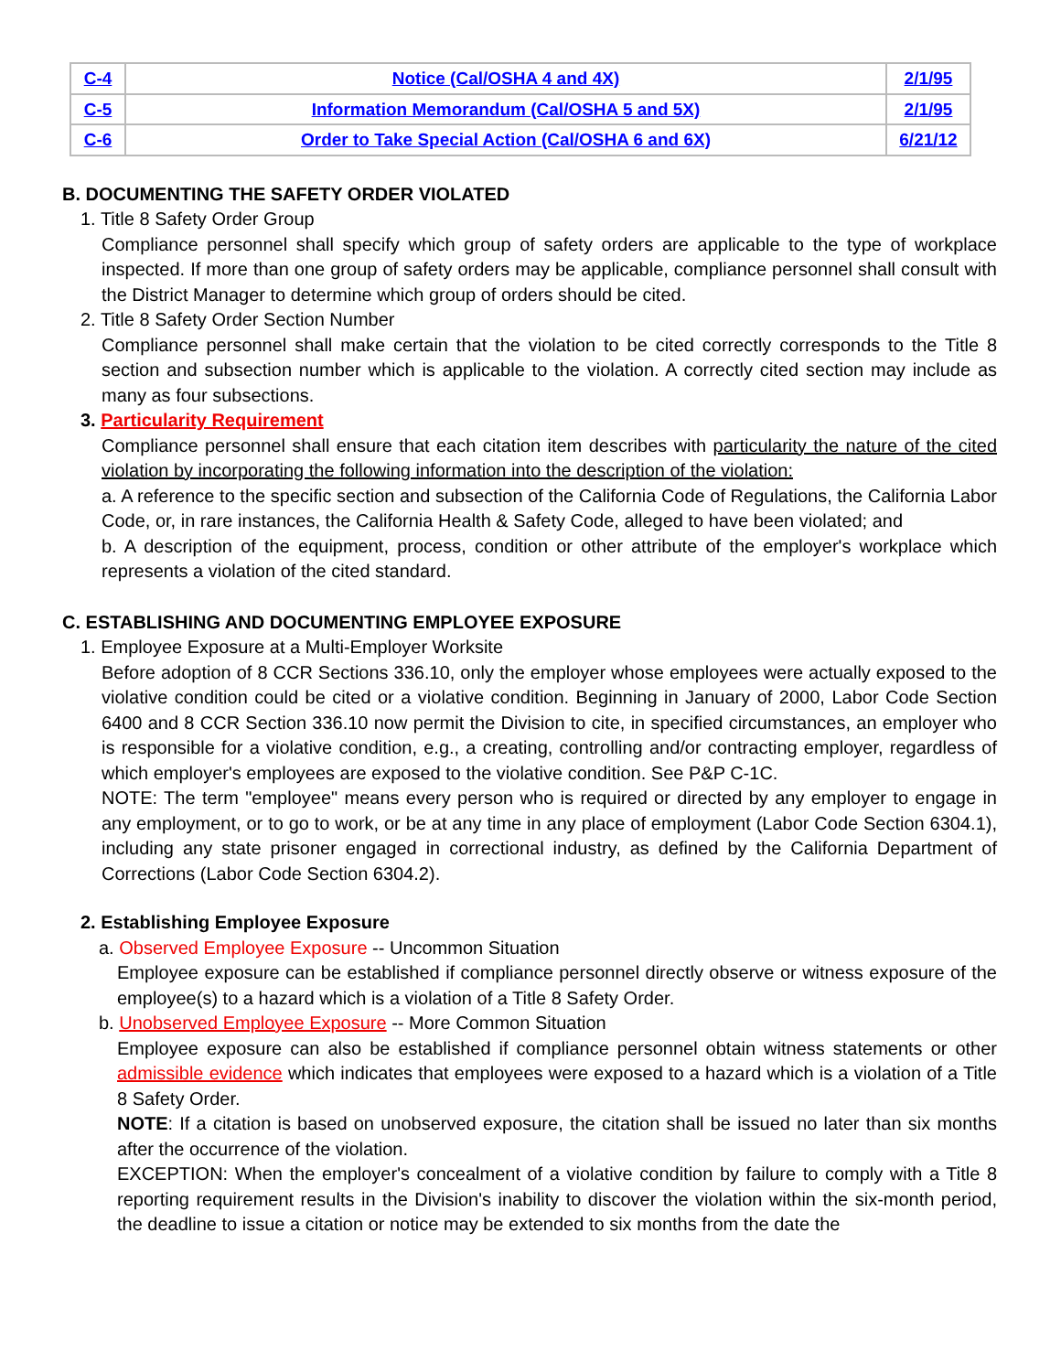| C-4 | Notice (Cal/OSHA 4 and 4X) | 2/1/95 |
| C-5 | Information Memorandum (Cal/OSHA 5 and 5X) | 2/1/95 |
| C-6 | Order to Take Special Action (Cal/OSHA 6 and 6X) | 6/21/12 |
B. DOCUMENTING THE SAFETY ORDER VIOLATED
1. Title 8 Safety Order Group
Compliance personnel shall specify which group of safety orders are applicable to the type of workplace inspected. If more than one group of safety orders may be applicable, compliance personnel shall consult with the District Manager to determine which group of orders should be cited.
2. Title 8 Safety Order Section Number
Compliance personnel shall make certain that the violation to be cited correctly corresponds to the Title 8 section and subsection number which is applicable to the violation. A correctly cited section may include as many as four subsections.
3. Particularity Requirement
Compliance personnel shall ensure that each citation item describes with particularity the nature of the cited violation by incorporating the following information into the description of the violation:
a. A reference to the specific section and subsection of the California Code of Regulations, the California Labor Code, or, in rare instances, the California Health & Safety Code, alleged to have been violated; and
b. A description of the equipment, process, condition or other attribute of the employer's workplace which represents a violation of the cited standard.
C. ESTABLISHING AND DOCUMENTING EMPLOYEE EXPOSURE
1. Employee Exposure at a Multi-Employer Worksite
Before adoption of 8 CCR Sections 336.10, only the employer whose employees were actually exposed to the violative condition could be cited or a violative condition. Beginning in January of 2000, Labor Code Section 6400 and 8 CCR Section 336.10 now permit the Division to cite, in specified circumstances, an employer who is responsible for a violative condition, e.g., a creating, controlling and/or contracting employer, regardless of which employer's employees are exposed to the violative condition. See P&P C-1C.
NOTE: The term "employee" means every person who is required or directed by any employer to engage in any employment, or to go to work, or be at any time in any place of employment (Labor Code Section 6304.1), including any state prisoner engaged in correctional industry, as defined by the California Department of Corrections (Labor Code Section 6304.2).
2. Establishing Employee Exposure
a. Observed Employee Exposure -- Uncommon Situation
Employee exposure can be established if compliance personnel directly observe or witness exposure of the employee(s) to a hazard which is a violation of a Title 8 Safety Order.
b. Unobserved Employee Exposure -- More Common Situation
Employee exposure can also be established if compliance personnel obtain witness statements or other admissible evidence which indicates that employees were exposed to a hazard which is a violation of a Title 8 Safety Order.
NOTE: If a citation is based on unobserved exposure, the citation shall be issued no later than six months after the occurrence of the violation.
EXCEPTION: When the employer's concealment of a violative condition by failure to comply with a Title 8 reporting requirement results in the Division's inability to discover the violation within the six-month period, the deadline to issue a citation or notice may be extended to six months from the date the